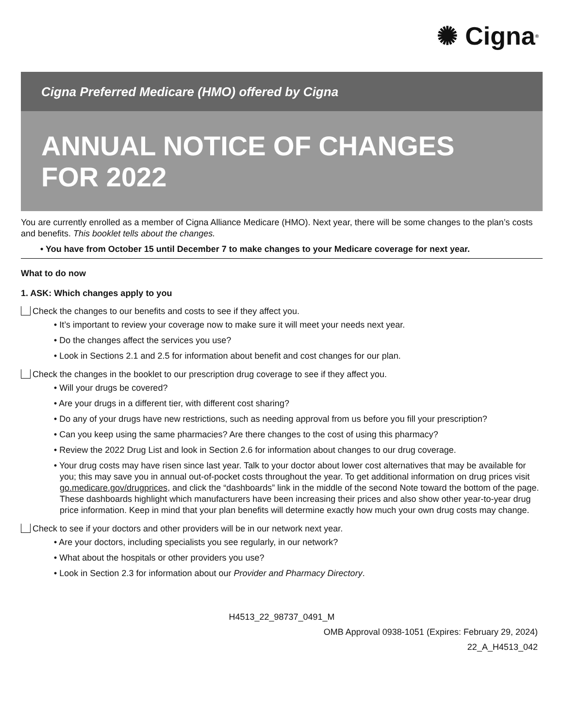✺ Cigna ®
Cigna Preferred Medicare (HMO) offered by Cigna
ANNUAL NOTICE OF CHANGES
FOR 2022
You are currently enrolled as a member of Cigna Alliance Medicare (HMO). Next year, there will be some changes to the plan’s costs and benefits. This booklet tells about the changes.
• You have from October 15 until December 7 to make changes to your Medicare coverage for next year.
What to do now
1. ASK: Which changes apply to you
Check the changes to our benefits and costs to see if they affect you.
• It’s important to review your coverage now to make sure it will meet your needs next year.
• Do the changes affect the services you use?
• Look in Sections 2.1 and 2.5 for information about benefit and cost changes for our plan.
Check the changes in the booklet to our prescription drug coverage to see if they affect you.
• Will your drugs be covered?
• Are your drugs in a different tier, with different cost sharing?
• Do any of your drugs have new restrictions, such as needing approval from us before you fill your prescription?
• Can you keep using the same pharmacies? Are there changes to the cost of using this pharmacy?
• Review the 2022 Drug List and look in Section 2.6 for information about changes to our drug coverage.
• Your drug costs may have risen since last year. Talk to your doctor about lower cost alternatives that may be available for you; this may save you in annual out-of-pocket costs throughout the year. To get additional information on drug prices visit go.medicare.gov/drugprices, and click the “dashboards” link in the middle of the second Note toward the bottom of the page. These dashboards highlight which manufacturers have been increasing their prices and also show other year-to-year drug price information. Keep in mind that your plan benefits will determine exactly how much your own drug costs may change.
Check to see if your doctors and other providers will be in our network next year.
• Are your doctors, including specialists you see regularly, in our network?
• What about the hospitals or other providers you use?
• Look in Section 2.3 for information about our Provider and Pharmacy Directory.
H4513_22_98737_0491_M
OMB Approval 0938-1051 (Expires: February 29, 2024)
22_A_H4513_042